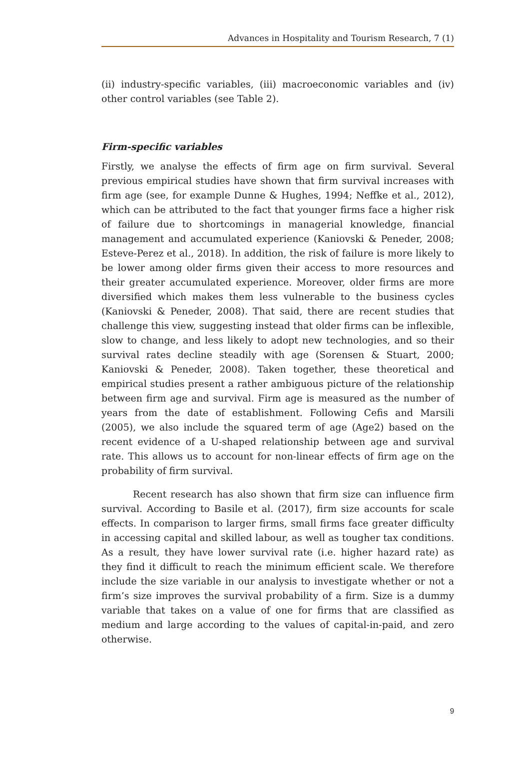Advances in Hospitality and Tourism Research, 7 (1)
(ii) industry-specific variables, (iii) macroeconomic variables and (iv) other control variables (see Table 2).
Firm-specific variables
Firstly, we analyse the effects of firm age on firm survival. Several previous empirical studies have shown that firm survival increases with firm age (see, for example Dunne & Hughes, 1994; Neffke et al., 2012), which can be attributed to the fact that younger firms face a higher risk of failure due to shortcomings in managerial knowledge, financial management and accumulated experience (Kaniovski & Peneder, 2008; Esteve-Perez et al., 2018). In addition, the risk of failure is more likely to be lower among older firms given their access to more resources and their greater accumulated experience. Moreover, older firms are more diversified which makes them less vulnerable to the business cycles (Kaniovski & Peneder, 2008). That said, there are recent studies that challenge this view, suggesting instead that older firms can be inflexible, slow to change, and less likely to adopt new technologies, and so their survival rates decline steadily with age (Sorensen & Stuart, 2000; Kaniovski & Peneder, 2008). Taken together, these theoretical and empirical studies present a rather ambiguous picture of the relationship between firm age and survival. Firm age is measured as the number of years from the date of establishment. Following Cefis and Marsili (2005), we also include the squared term of age (Age2) based on the recent evidence of a U-shaped relationship between age and survival rate. This allows us to account for non-linear effects of firm age on the probability of firm survival.
Recent research has also shown that firm size can influence firm survival. According to Basile et al. (2017), firm size accounts for scale effects. In comparison to larger firms, small firms face greater difficulty in accessing capital and skilled labour, as well as tougher tax conditions. As a result, they have lower survival rate (i.e. higher hazard rate) as they find it difficult to reach the minimum efficient scale. We therefore include the size variable in our analysis to investigate whether or not a firm’s size improves the survival probability of a firm. Size is a dummy variable that takes on a value of one for firms that are classified as medium and large according to the values of capital-in-paid, and zero otherwise.
9